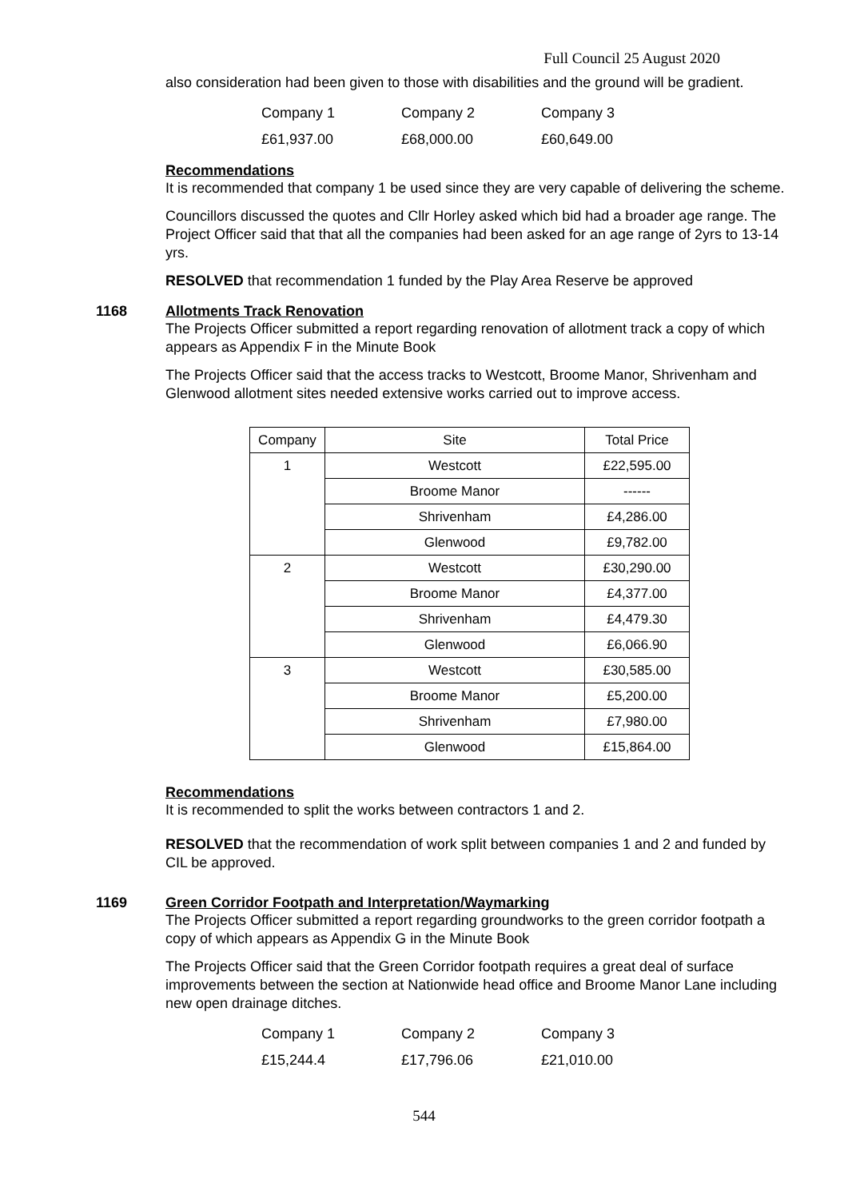Full Council 25 August 2020
also consideration had been given to those with disabilities and the ground will be gradient.
| Company 1 | Company 2 | Company 3 |
| £61,937.00 | £68,000.00 | £60,649.00 |
Recommendations
It is recommended that company 1 be used since they are very capable of delivering the scheme.
Councillors discussed the quotes and Cllr Horley asked which bid had a broader age range. The Project Officer said that that all the companies had been asked for an age range of 2yrs to 13-14 yrs.
RESOLVED that recommendation 1 funded by the Play Area Reserve be approved
1168 Allotments Track Renovation
The Projects Officer submitted a report regarding renovation of allotment track a copy of which appears as Appendix F in the Minute Book
The Projects Officer said that the access tracks to Westcott, Broome Manor, Shrivenham and Glenwood allotment sites needed extensive works carried out to improve access.
| Company | Site | Total Price |
| 1 | Westcott | £22,595.00 |
| | Broome Manor | ------ |
| | Shrivenham | £4,286.00 |
| | Glenwood | £9,782.00 |
| 2 | Westcott | £30,290.00 |
| | Broome Manor | £4,377.00 |
| | Shrivenham | £4,479.30 |
| | Glenwood | £6,066.90 |
| 3 | Westcott | £30,585.00 |
| | Broome Manor | £5,200.00 |
| | Shrivenham | £7,980.00 |
| | Glenwood | £15,864.00 |
Recommendations
It is recommended to split the works between contractors 1 and 2.
RESOLVED that the recommendation of work split between companies 1 and 2 and funded by CIL be approved.
1169 Green Corridor Footpath and Interpretation/Waymarking
The Projects Officer submitted a report regarding groundworks to the green corridor footpath a copy of which appears as Appendix G in the Minute Book
The Projects Officer said that the Green Corridor footpath requires a great deal of surface improvements between the section at Nationwide head office and Broome Manor Lane including new open drainage ditches.
| Company 1 | Company 2 | Company 3 |
| £15,244.4 | £17,796.06 | £21,010.00 |
544